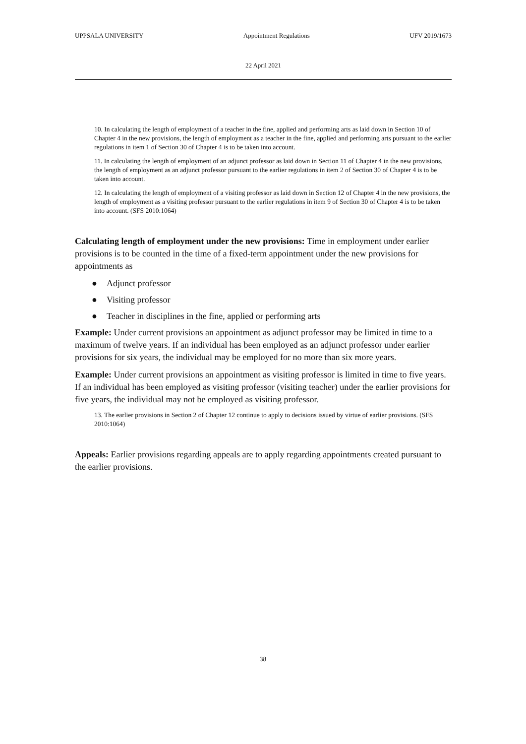UPPSALA UNIVERSITY Appointment Regulations UFV 2019/1673
22 April 2021
10. In calculating the length of employment of a teacher in the fine, applied and performing arts as laid down in Section 10 of Chapter 4 in the new provisions, the length of employment as a teacher in the fine, applied and performing arts pursuant to the earlier regulations in item 1 of Section 30 of Chapter 4 is to be taken into account.
11. In calculating the length of employment of an adjunct professor as laid down in Section 11 of Chapter 4 in the new provisions, the length of employment as an adjunct professor pursuant to the earlier regulations in item 2 of Section 30 of Chapter 4 is to be taken into account.
12. In calculating the length of employment of a visiting professor as laid down in Section 12 of Chapter 4 in the new provisions, the length of employment as a visiting professor pursuant to the earlier regulations in item 9 of Section 30 of Chapter 4 is to be taken into account. (SFS 2010:1064)
Calculating length of employment under the new provisions: Time in employment under earlier provisions is to be counted in the time of a fixed-term appointment under the new provisions for appointments as
● Adjunct professor
● Visiting professor
● Teacher in disciplines in the fine, applied or performing arts
Example: Under current provisions an appointment as adjunct professor may be limited in time to a maximum of twelve years. If an individual has been employed as an adjunct professor under earlier provisions for six years, the individual may be employed for no more than six more years.
Example: Under current provisions an appointment as visiting professor is limited in time to five years. If an individual has been employed as visiting professor (visiting teacher) under the earlier provisions for five years, the individual may not be employed as visiting professor.
13. The earlier provisions in Section 2 of Chapter 12 continue to apply to decisions issued by virtue of earlier provisions. (SFS 2010:1064)
Appeals: Earlier provisions regarding appeals are to apply regarding appointments created pursuant to the earlier provisions.
38